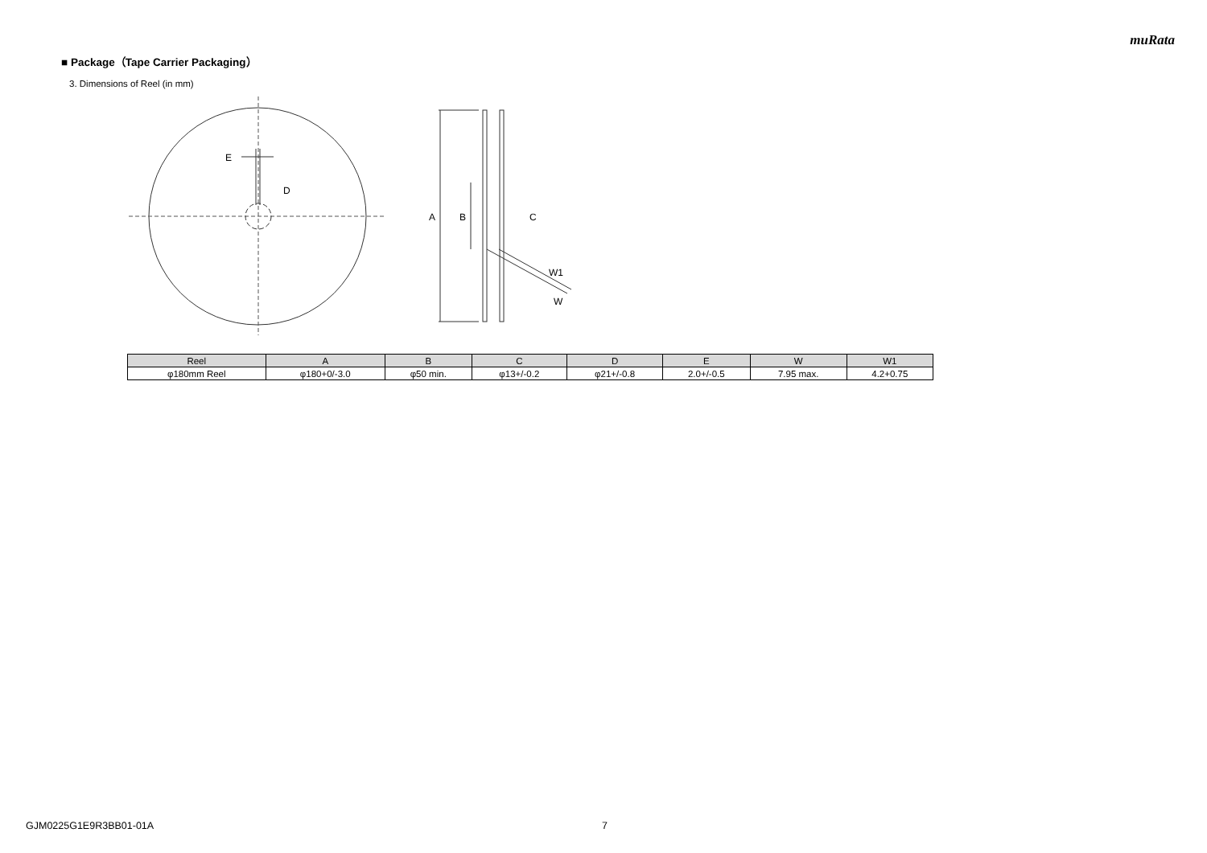muRata
■ Package（Tape Carrier Packaging）
3. Dimensions of Reel (in mm)
E
D
A
B
C
W1
W
| Reel | A | B | C | D | E | W | W1 |
| --- | --- | --- | --- | --- | --- | --- | --- |
| φ180mm Reel | φ180+0/-3.0 | φ50 min. | φ13+/-0.2 | φ21+/-0.8 | 2.0+/-0.5 | 7.95 max. | 4.2+0.75 |
GJM0225G1E9R3BB01-01A 7